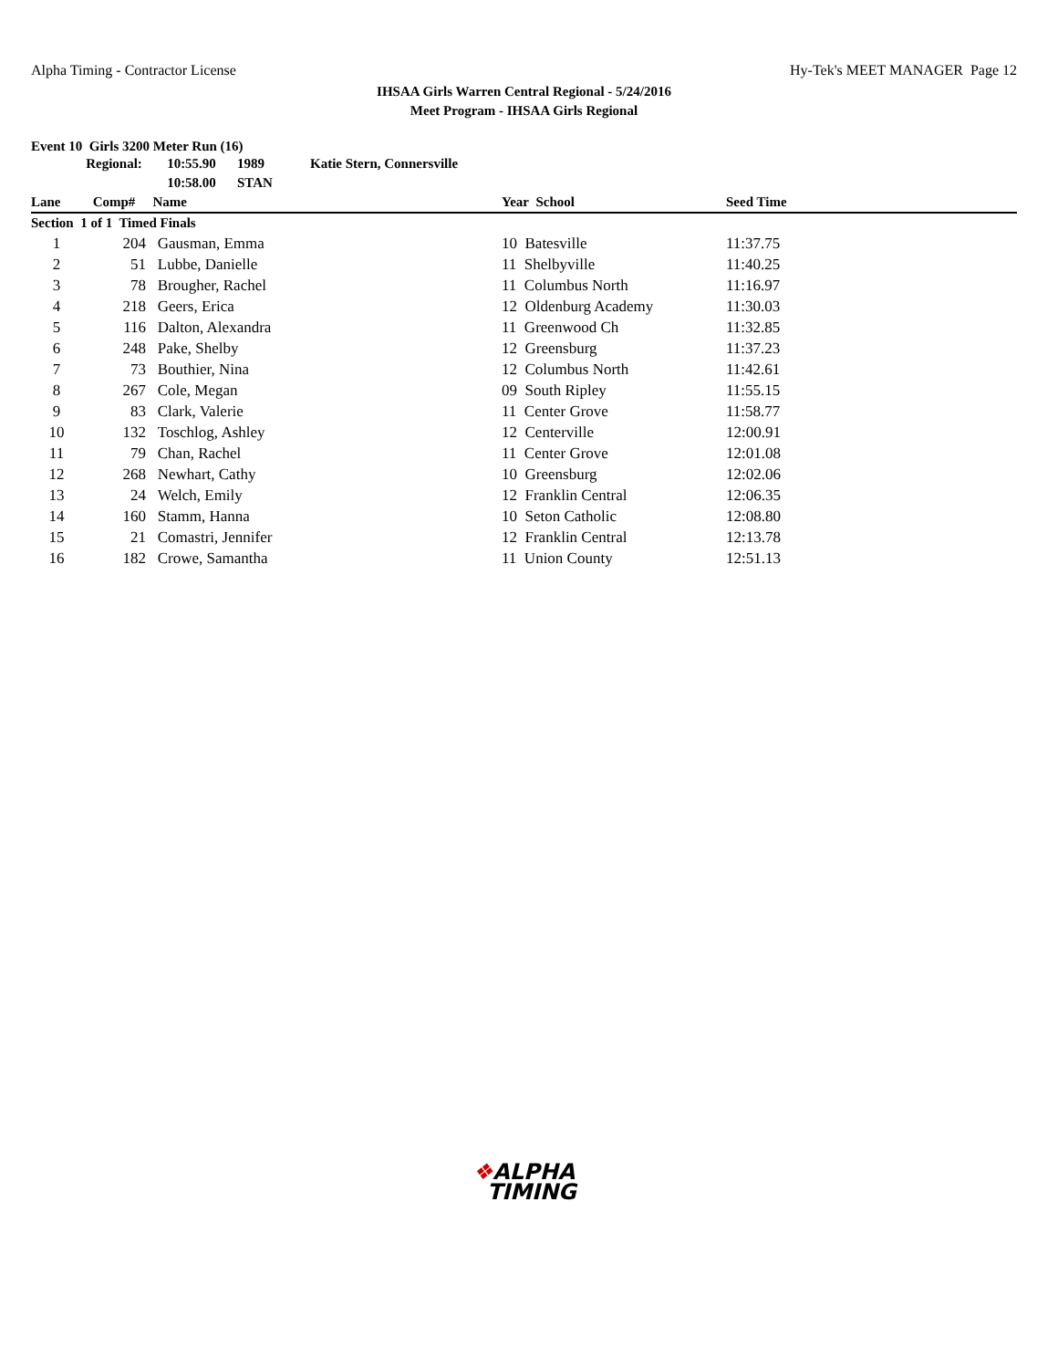Alpha Timing - Contractor License
Hy-Tek's MEET MANAGER Page 12
IHSAA Girls Warren Central Regional - 5/24/2016
Meet Program - IHSAA Girls Regional
Event 10 Girls 3200 Meter Run (16)
| | Regional: | 10:55.90 | 1989 | Katie Stern, Connersville | | | |
| | | 10:58.00 | STAN | | | | |
| Lane | Comp# | Name | | | Year School | Seed Time | |
| Section 1 of 1 Timed Finals | | | | | | | |
| 1 | 204 | Gausman, Emma | | | 10 Batesville | 11:37.75 | |
| 2 | 51 | Lubbe, Danielle | | | 11 Shelbyville | 11:40.25 | |
| 3 | 78 | Brougher, Rachel | | | 11 Columbus North | 11:16.97 | |
| 4 | 218 | Geers, Erica | | | 12 Oldenburg Academy | 11:30.03 | |
| 5 | 116 | Dalton, Alexandra | | | 11 Greenwood Ch | 11:32.85 | |
| 6 | 248 | Pake, Shelby | | | 12 Greensburg | 11:37.23 | |
| 7 | 73 | Bouthier, Nina | | | 12 Columbus North | 11:42.61 | |
| 8 | 267 | Cole, Megan | | | 09 South Ripley | 11:55.15 | |
| 9 | 83 | Clark, Valerie | | | 11 Center Grove | 11:58.77 | |
| 10 | 132 | Toschlog, Ashley | | | 12 Centerville | 12:00.91 | |
| 11 | 79 | Chan, Rachel | | | 11 Center Grove | 12:01.08 | |
| 12 | 268 | Newhart, Cathy | | | 10 Greensburg | 12:02.06 | |
| 13 | 24 | Welch, Emily | | | 12 Franklin Central | 12:06.35 | |
| 14 | 160 | Stamm, Hanna | | | 10 Seton Catholic | 12:08.80 | |
| 15 | 21 | Comastri, Jennifer | | | 12 Franklin Central | 12:13.78 | |
| 16 | 182 | Crowe, Samantha | | | 11 Union County | 12:51.13 | |
❖ALPHA
TIMING